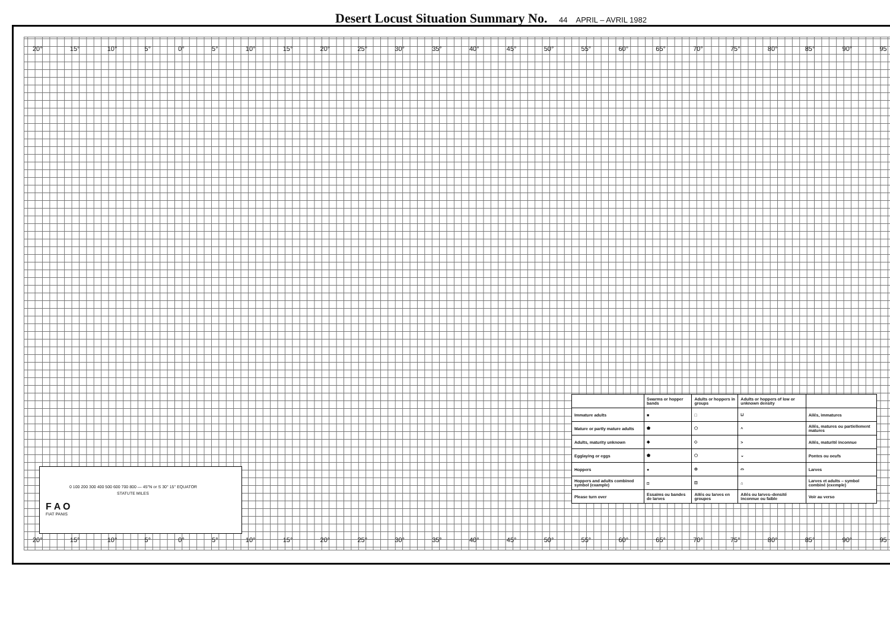Desert Locust Situation Summary No. 44 APRIL – AVRIL 1982
20° 15° 10° 5° 0° 5° 10° 15° 20° 25° 30° 35° 40° 45° 50° 55° 60° 65° 70° 75° 80° 85° 90° 95
20° 15° 10° 5° 0° 5° 10° 15° 20° 25° 30° 35° 40° 45° 50° 55° 60° 65° 70° 75° 80° 85° 90° 95
0 100 200 300 400 500 600 700 800 — 45°N or S 30° 15° EQUATOR
STATUTE MILES
F A O
FIAT PANIS
| | Swarms or hopper bands | Adults or hoppers in groups | Adults or hoppers of low or unknown density | |
| --- | --- | --- | --- | --- |
| Immature adults | ■ | □ | ⊔ | Ailés, immatures |
| Mature or partly mature adults | ⬟ | ⬠ | ^ | Ailés, matures ou partiellement matures |
| Adults, maturity unknown | ◆ | ◇ | > | Ailés, maturité inconnue |
| Egglaying or eggs | ⬟ | ⬠ | ⌄ | Pontes ou oeufs |
| Hoppers | ● | ⊖ | ⌓ | Larves |
| Hoppers and adults combined symbol (example) | ◘ | ⊡ | ⌂ | Larves et adults – symbol combiné (exemple) |
| Please turn over | Essaims ou bandes de larves | Ailés ou larves en groupes | Ailés ou larves–densité inconnue ou faible | Voir au verso |